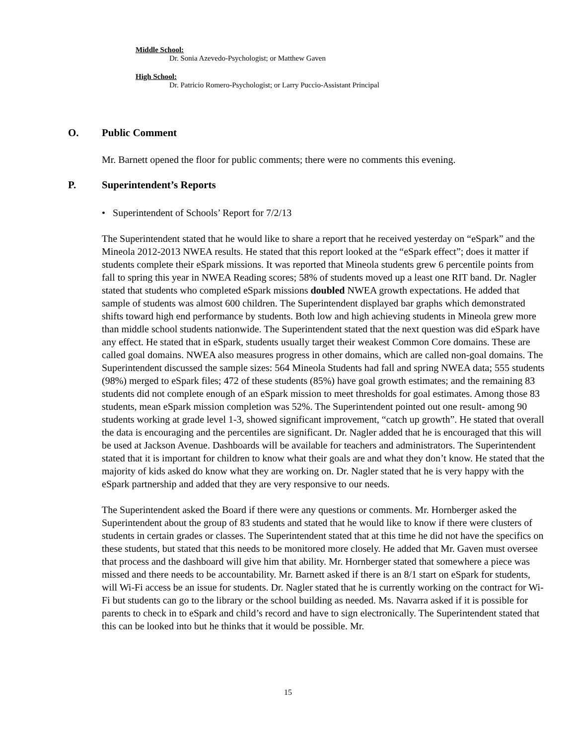Middle School:
Dr. Sonia Azevedo-Psychologist; or Matthew Gaven
High School:
Dr. Patricio Romero-Psychologist; or Larry Puccio-Assistant Principal
O. Public Comment
Mr. Barnett opened the floor for public comments; there were no comments this evening.
P. Superintendent’s Reports
• Superintendent of Schools’ Report for 7/2/13
The Superintendent stated that he would like to share a report that he received yesterday on “eSpark” and the Mineola 2012-2013 NWEA results. He stated that this report looked at the “eSpark effect”; does it matter if students complete their eSpark missions. It was reported that Mineola students grew 6 percentile points from fall to spring this year in NWEA Reading scores; 58% of students moved up a least one RIT band. Dr. Nagler stated that students who completed eSpark missions doubled NWEA growth expectations. He added that sample of students was almost 600 children. The Superintendent displayed bar graphs which demonstrated shifts toward high end performance by students. Both low and high achieving students in Mineola grew more than middle school students nationwide. The Superintendent stated that the next question was did eSpark have any effect. He stated that in eSpark, students usually target their weakest Common Core domains. These are called goal domains. NWEA also measures progress in other domains, which are called non-goal domains. The Superintendent discussed the sample sizes: 564 Mineola Students had fall and spring NWEA data; 555 students (98%) merged to eSpark files; 472 of these students (85%) have goal growth estimates; and the remaining 83 students did not complete enough of an eSpark mission to meet thresholds for goal estimates. Among those 83 students, mean eSpark mission completion was 52%. The Superintendent pointed out one result- among 90 students working at grade level 1-3, showed significant improvement, “catch up growth”. He stated that overall the data is encouraging and the percentiles are significant. Dr. Nagler added that he is encouraged that this will be used at Jackson Avenue. Dashboards will be available for teachers and administrators. The Superintendent stated that it is important for children to know what their goals are and what they don’t know. He stated that the majority of kids asked do know what they are working on. Dr. Nagler stated that he is very happy with the eSpark partnership and added that they are very responsive to our needs.
The Superintendent asked the Board if there were any questions or comments. Mr. Hornberger asked the Superintendent about the group of 83 students and stated that he would like to know if there were clusters of students in certain grades or classes. The Superintendent stated that at this time he did not have the specifics on these students, but stated that this needs to be monitored more closely. He added that Mr. Gaven must oversee that process and the dashboard will give him that ability. Mr. Hornberger stated that somewhere a piece was missed and there needs to be accountability. Mr. Barnett asked if there is an 8/1 start on eSpark for students, will Wi-Fi access be an issue for students. Dr. Nagler stated that he is currently working on the contract for Wi-Fi but students can go to the library or the school building as needed. Ms. Navarra asked if it is possible for parents to check in to eSpark and child’s record and have to sign electronically. The Superintendent stated that this can be looked into but he thinks that it would be possible. Mr.
15